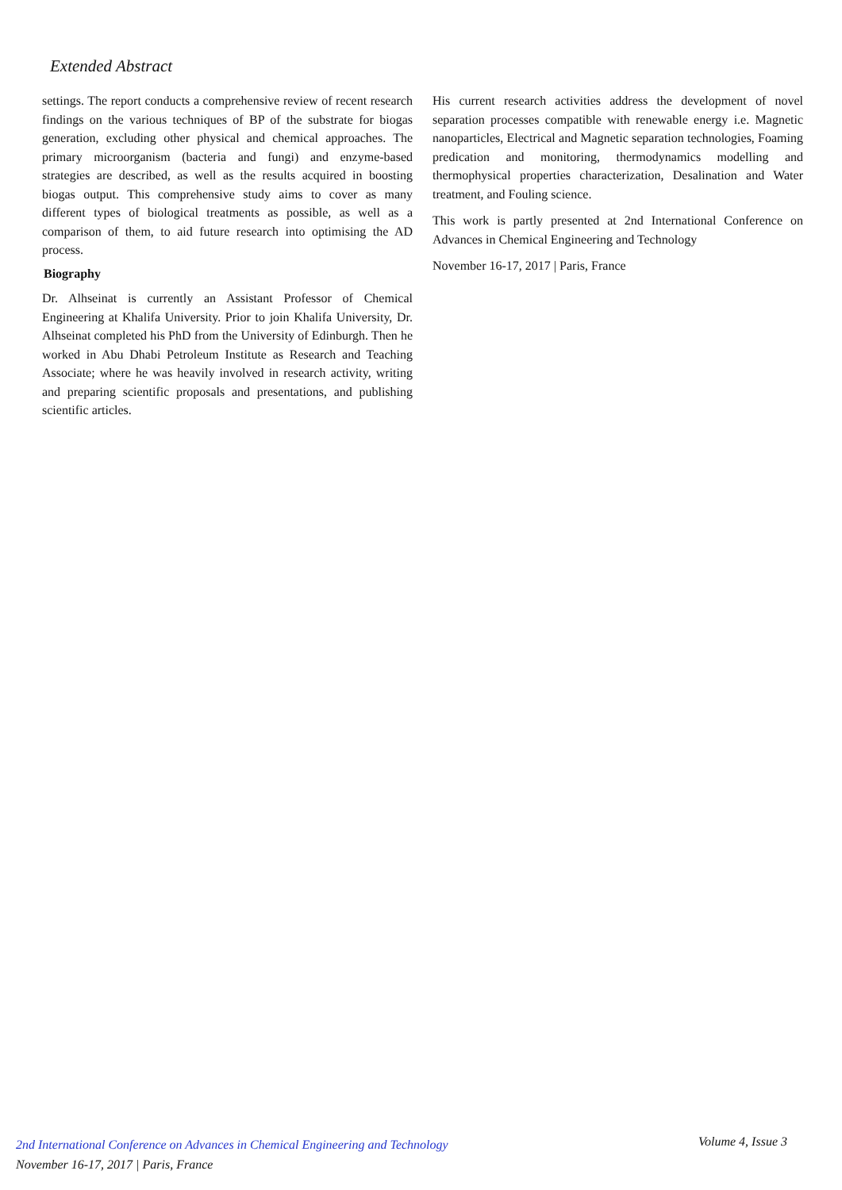Extended Abstract
settings. The report conducts a comprehensive review of recent research findings on the various techniques of BP of the substrate for biogas generation, excluding other physical and chemical approaches. The primary microorganism (bacteria and fungi) and enzyme-based strategies are described, as well as the results acquired in boosting biogas output. This comprehensive study aims to cover as many different types of biological treatments as possible, as well as a comparison of them, to aid future research into optimising the AD process.
Biography
Dr. Alhseinat is currently an Assistant Professor of Chemical Engineering at Khalifa University. Prior to join Khalifa University, Dr. Alhseinat completed his PhD from the University of Edinburgh. Then he worked in Abu Dhabi Petroleum Institute as Research and Teaching Associate; where he was heavily involved in research activity, writing and preparing scientific proposals and presentations, and publishing scientific articles.
His current research activities address the development of novel separation processes compatible with renewable energy i.e. Magnetic nanoparticles, Electrical and Magnetic separation technologies, Foaming predication and monitoring, thermodynamics modelling and thermophysical properties characterization, Desalination and Water treatment, and Fouling science.
This work is partly presented at 2nd International Conference on Advances in Chemical Engineering and Technology
November 16-17, 2017 | Paris, France
2nd International Conference on Advances in Chemical Engineering and Technology
November 16-17, 2017 | Paris, France
Volume 4, Issue 3